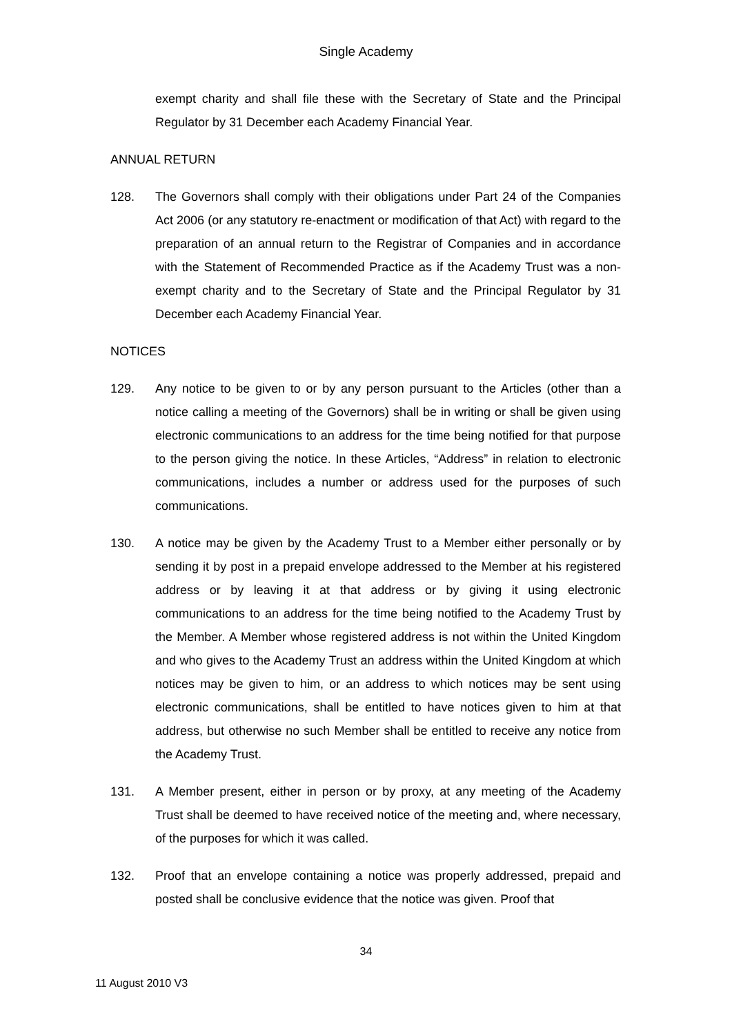Single Academy
exempt charity and shall file these with the Secretary of State and the Principal Regulator by 31 December each Academy Financial Year.
ANNUAL RETURN
128. The Governors shall comply with their obligations under Part 24 of the Companies Act 2006 (or any statutory re-enactment or modification of that Act) with regard to the preparation of an annual return to the Registrar of Companies and in accordance with the Statement of Recommended Practice as if the Academy Trust was a non-exempt charity and to the Secretary of State and the Principal Regulator by 31 December each Academy Financial Year.
NOTICES
129. Any notice to be given to or by any person pursuant to the Articles (other than a notice calling a meeting of the Governors) shall be in writing or shall be given using electronic communications to an address for the time being notified for that purpose to the person giving the notice. In these Articles, “Address” in relation to electronic communications, includes a number or address used for the purposes of such communications.
130. A notice may be given by the Academy Trust to a Member either personally or by sending it by post in a prepaid envelope addressed to the Member at his registered address or by leaving it at that address or by giving it using electronic communications to an address for the time being notified to the Academy Trust by the Member. A Member whose registered address is not within the United Kingdom and who gives to the Academy Trust an address within the United Kingdom at which notices may be given to him, or an address to which notices may be sent using electronic communications, shall be entitled to have notices given to him at that address, but otherwise no such Member shall be entitled to receive any notice from the Academy Trust.
131. A Member present, either in person or by proxy, at any meeting of the Academy Trust shall be deemed to have received notice of the meeting and, where necessary, of the purposes for which it was called.
132. Proof that an envelope containing a notice was properly addressed, prepaid and posted shall be conclusive evidence that the notice was given. Proof that
34
11 August 2010 V3